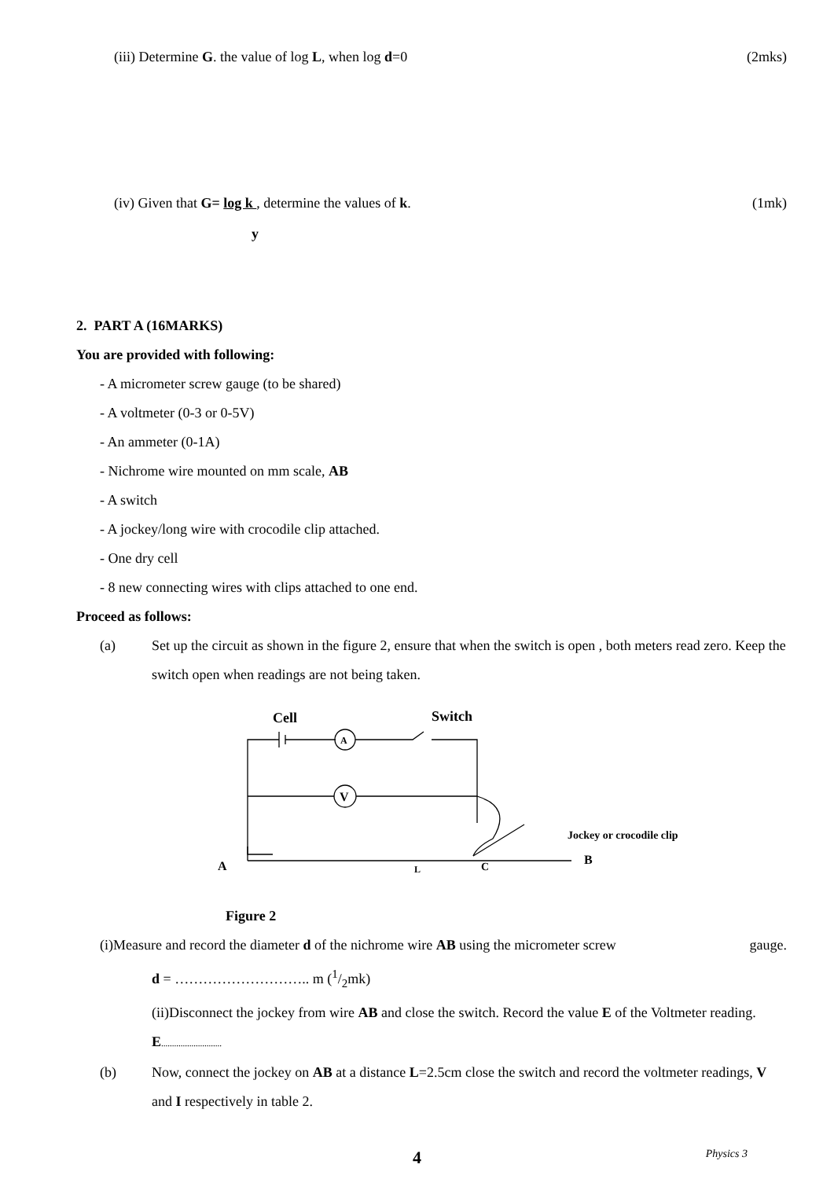(iii) Determine G. the value of log L, when log d=0 (2mks)
(iv) Given that G= log k , determine the values of k. (1mk)
y
2. PART A (16MARKS)
You are provided with following:
- A micrometer screw gauge (to be shared)
- A voltmeter (0-3 or 0-5V)
- An ammeter (0-1A)
- Nichrome wire mounted on mm scale, AB
- A switch
- A jockey/long wire with crocodile clip attached.
- One dry cell
- 8 new connecting wires with clips attached to one end.
Proceed as follows:
(a) Set up the circuit as shown in the figure 2, ensure that when the switch is open , both meters read zero. Keep the switch open when readings are not being taken.
Cell
Switch
A
V
Jockey or crocodile clip
A
L
C
B
Figure 2
(i)Measure and record the diameter d of the nichrome wire AB using the micrometer screw gauge.
d = ……………………….. m (1/2mk)
(ii)Disconnect the jockey from wire AB and close the switch. Record the value E of the Voltmeter reading. E............................
(b) Now, connect the jockey on AB at a distance L=2.5cm close the switch and record the voltmeter readings, V and I respectively in table 2.
4 Physics 3